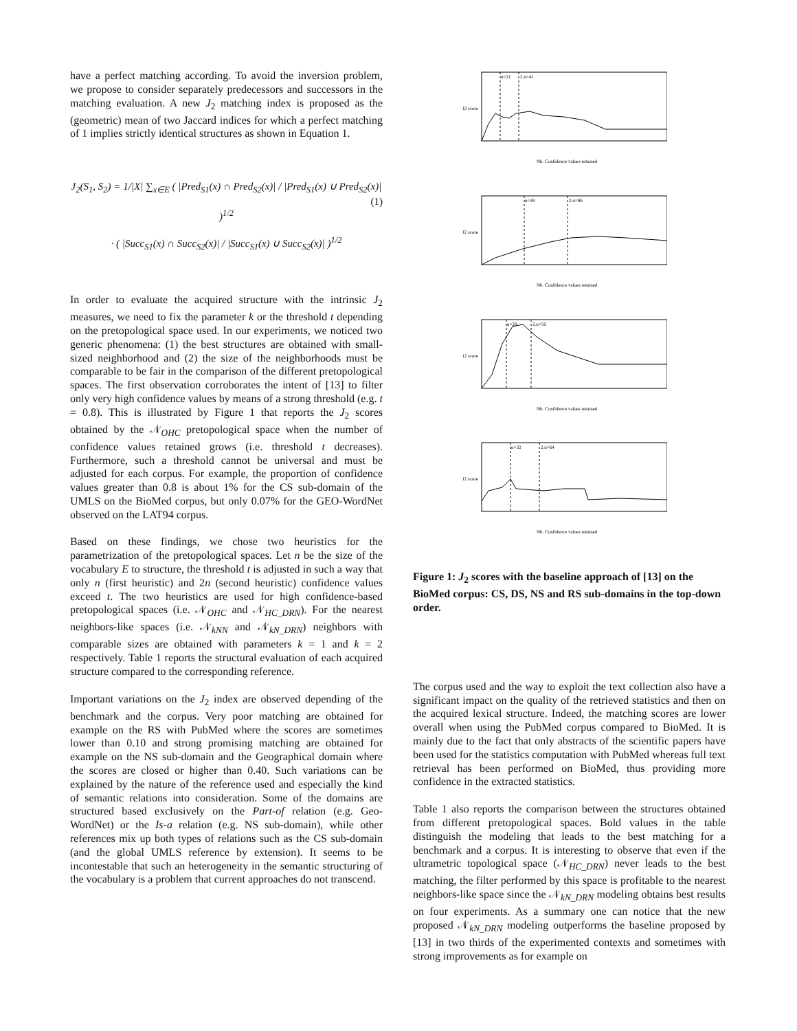have a perfect matching according. To avoid the inversion problem, we propose to consider separately predecessors and successors in the matching evaluation. A new J<sub>2</sub> matching index is proposed as the (geometric) mean of two Jaccard indices for which a perfect matching of 1 implies strictly identical structures as shown in Equation 1.
J<sub>2</sub>(S<sub>1</sub>, S<sub>2</sub>) = 1/|X| ∑<sub>x∈E</sub> ( |Pred<sub>S1</sub>(x) ∩ Pred<sub>S2</sub>(x)| / |Pred<sub>S1</sub>(x) ∪ Pred<sub>S2</sub>(x)| )<sup>1/2</sup>
· ( |Succ<sub>S1</sub>(x) ∩ Succ<sub>S2</sub>(x)| / |Succ<sub>S1</sub>(x) ∪ Succ<sub>S2</sub>(x)| )<sup>1/2</sup>
(1)
In order to evaluate the acquired structure with the intrinsic J<sub>2</sub> measures, we need to fix the parameter k or the threshold t depending on the pretopological space used. In our experiments, we noticed two generic phenomena: (1) the best structures are obtained with small-sized neighborhood and (2) the size of the neighborhoods must be comparable to be fair in the comparison of the different pretopological spaces. The first observation corroborates the intent of [13] to filter only very high confidence values by means of a strong threshold (e.g. t = 0.8). This is illustrated by Figure 1 that reports the J<sub>2</sub> scores obtained by the 𝒩<sub>OHC</sub> pretopological space when the number of confidence values retained grows (i.e. threshold t decreases). Furthermore, such a threshold cannot be universal and must be adjusted for each corpus. For example, the proportion of confidence values greater than 0.8 is about 1% for the CS sub-domain of the UMLS on the BioMed corpus, but only 0.07% for the GEO-WordNet observed on the LAT94 corpus.
Based on these findings, we chose two heuristics for the parametrization of the pretopological spaces. Let n be the size of the vocabulary E to structure, the threshold t is adjusted in such a way that only n (first heuristic) and 2n (second heuristic) confidence values exceed t. The two heuristics are used for high confidence-based pretopological spaces (i.e. 𝒩<sub>OHC</sub> and 𝒩<sub>HC_DRN</sub>). For the nearest neighbors-like spaces (i.e. 𝒩<sub>kNN</sub> and 𝒩<sub>kN_DRN</sub>) neighbors with comparable sizes are obtained with parameters k = 1 and k = 2 respectively. Table 1 reports the structural evaluation of each acquired structure compared to the corresponding reference.
Important variations on the J<sub>2</sub> index are observed depending of the benchmark and the corpus. Very poor matching are obtained for example on the RS with PubMed where the scores are sometimes lower than 0.10 and strong promising matching are obtained for example on the NS sub-domain and the Geographical domain where the scores are closed or higher than 0.40. Such variations can be explained by the nature of the reference used and especially the kind of semantic relations into consideration. Some of the domains are structured based exclusively on the Part-of relation (e.g. Geo-WordNet) or the Is-a relation (e.g. NS sub-domain), while other references mix up both types of relations such as the CS sub-domain (and the global UMLS reference by extension). It seems to be incontestable that such an heterogeneity in the semantic structuring of the vocabulary is a problem that current approaches do not transcend.
n=21
2.n=41
Nb. Confidence values retained
J2 score
n=48
2.n=96
Nb. Confidence values retained
J2 score
n=28
2.n=56
Nb. Confidence values retained
J2 score
n=32
2.n=64
Nb. Confidence values retained
J2 score
Figure 1: J<sub>2</sub> scores with the baseline approach of [13] on the BioMed corpus: CS, DS, NS and RS sub-domains in the top-down order.
The corpus used and the way to exploit the text collection also have a significant impact on the quality of the retrieved statistics and then on the acquired lexical structure. Indeed, the matching scores are lower overall when using the PubMed corpus compared to BioMed. It is mainly due to the fact that only abstracts of the scientific papers have been used for the statistics computation with PubMed whereas full text retrieval has been performed on BioMed, thus providing more confidence in the extracted statistics.
Table 1 also reports the comparison between the structures obtained from different pretopological spaces. Bold values in the table distinguish the modeling that leads to the best matching for a benchmark and a corpus. It is interesting to observe that even if the ultrametric topological space (𝒩<sub>HC_DRN</sub>) never leads to the best matching, the filter performed by this space is profitable to the nearest neighbors-like space since the 𝒩<sub>kN_DRN</sub> modeling obtains best results on four experiments. As a summary one can notice that the new proposed 𝒩<sub>kN_DRN</sub> modeling outperforms the baseline proposed by [13] in two thirds of the experimented contexts and sometimes with strong improvements as for example on